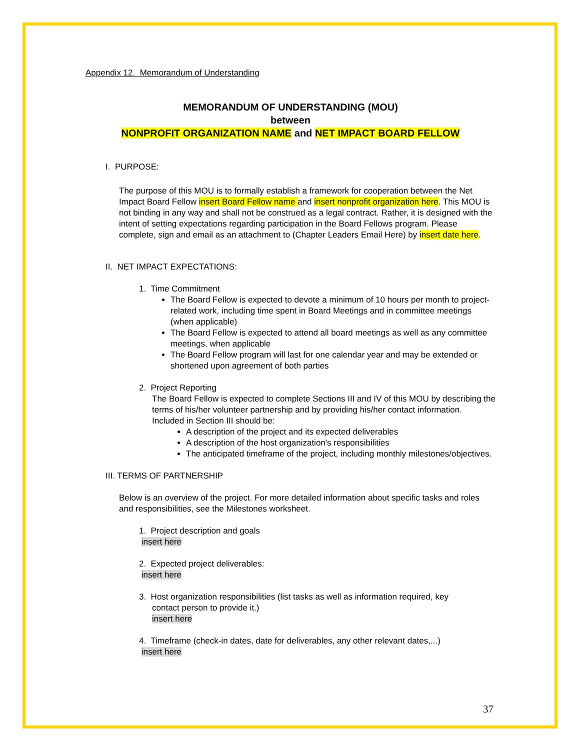Appendix 12. Memorandum of Understanding
MEMORANDUM OF UNDERSTANDING (MOU)
between
NONPROFIT ORGANIZATION NAME and NET IMPACT BOARD FELLOW
I. PURPOSE:
The purpose of this MOU is to formally establish a framework for cooperation between the Net Impact Board Fellow insert Board Fellow name and insert nonprofit organization here. This MOU is not binding in any way and shall not be construed as a legal contract. Rather, it is designed with the intent of setting expectations regarding participation in the Board Fellows program. Please complete, sign and email as an attachment to (Chapter Leaders Email Here) by insert date here.
II. NET IMPACT EXPECTATIONS:
1. Time Commitment
The Board Fellow is expected to devote a minimum of 10 hours per month to project-related work, including time spent in Board Meetings and in committee meetings (when applicable)
The Board Fellow is expected to attend all board meetings as well as any committee meetings, when applicable
The Board Fellow program will last for one calendar year and may be extended or shortened upon agreement of both parties
2. Project Reporting
The Board Fellow is expected to complete Sections III and IV of this MOU by describing the terms of his/her volunteer partnership and by providing his/her contact information. Included in Section III should be:
A description of the project and its expected deliverables
A description of the host organization's responsibilities
The anticipated timeframe of the project, including monthly milestones/objectives.
III. TERMS OF PARTNERSHIP
Below is an overview of the project. For more detailed information about specific tasks and roles and responsibilities, see the Milestones worksheet.
1. Project description and goals
insert here
2. Expected project deliverables:
insert here
3. Host organization responsibilities (list tasks as well as information required, key
contact person to provide it.)
insert here
4. Timeframe (check-in dates, date for deliverables, any other relevant dates,...)
insert here
37